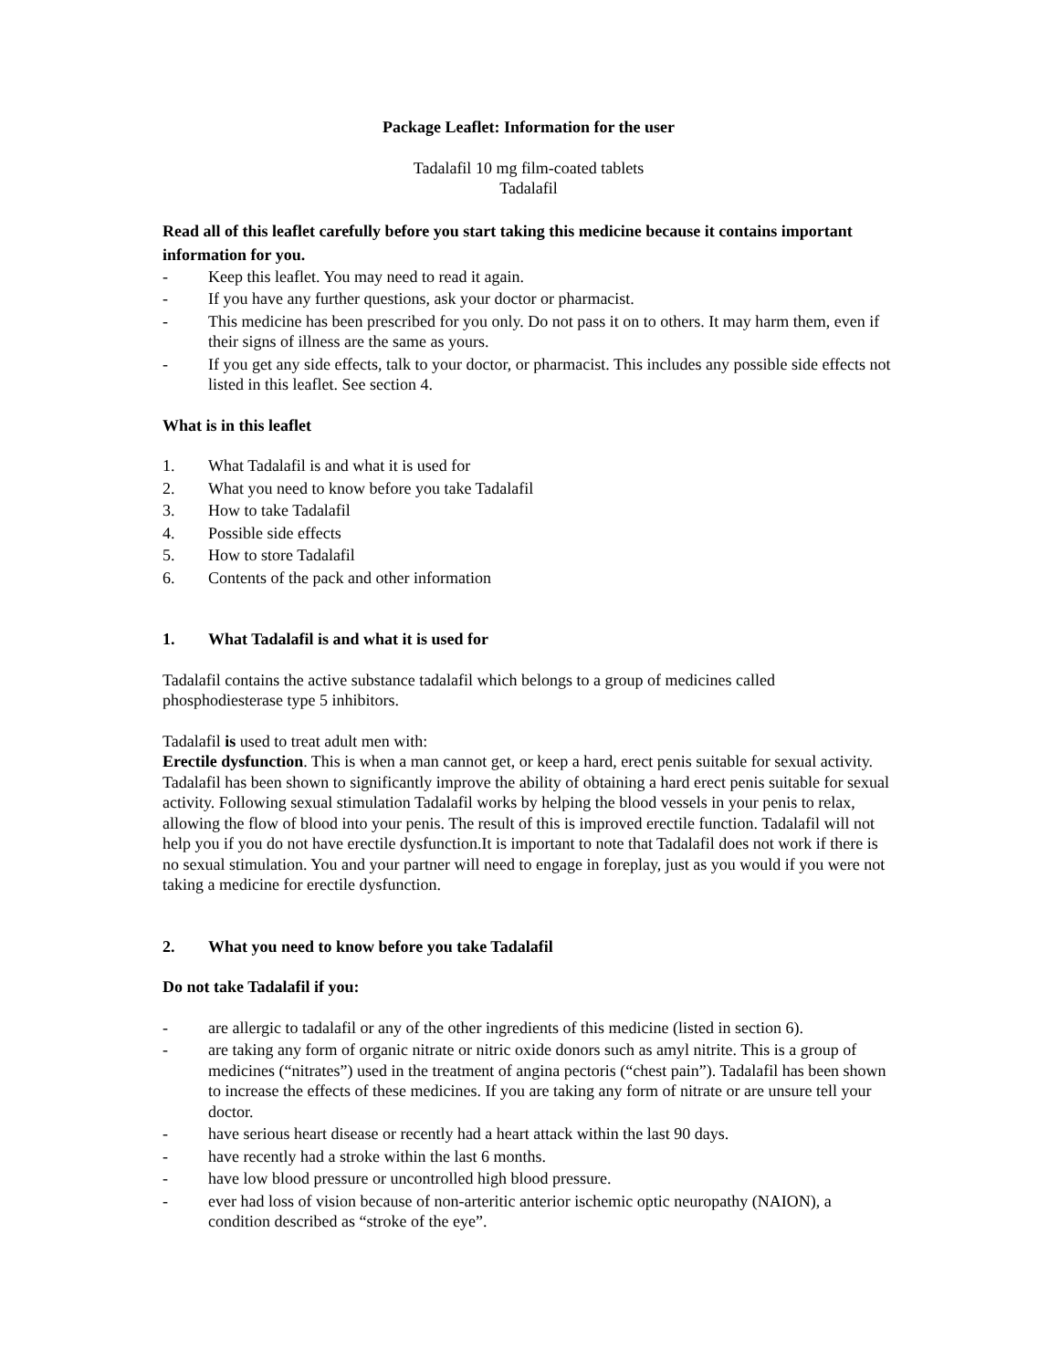Package Leaflet: Information for the user
Tadalafil 10 mg film-coated tablets
Tadalafil
Read all of this leaflet carefully before you start taking this medicine because it contains important information for you.
- Keep this leaflet. You may need to read it again.
- If you have any further questions, ask your doctor or pharmacist.
- This medicine has been prescribed for you only. Do not pass it on to others. It may harm them, even if their signs of illness are the same as yours.
- If you get any side effects, talk to your doctor, or pharmacist. This includes any possible side effects not listed in this leaflet. See section 4.
What is in this leaflet
1. What Tadalafil is and what it is used for
2. What you need to know before you take Tadalafil
3. How to take Tadalafil
4. Possible side effects
5. How to store Tadalafil
6. Contents of the pack and other information
1. What Tadalafil is and what it is used for
Tadalafil contains the active substance tadalafil which belongs to a group of medicines called phosphodiesterase type 5 inhibitors.
Tadalafil is used to treat adult men with:
Erectile dysfunction. This is when a man cannot get, or keep a hard, erect penis suitable for sexual activity. Tadalafil has been shown to significantly improve the ability of obtaining a hard erect penis suitable for sexual activity. Following sexual stimulation Tadalafil works by helping the blood vessels in your penis to relax, allowing the flow of blood into your penis. The result of this is improved erectile function. Tadalafil will not help you if you do not have erectile dysfunction.It is important to note that Tadalafil does not work if there is no sexual stimulation. You and your partner will need to engage in foreplay, just as you would if you were not taking a medicine for erectile dysfunction.
2. What you need to know before you take Tadalafil
Do not take Tadalafil if you:
- are allergic to tadalafil or any of the other ingredients of this medicine (listed in section 6).
- are taking any form of organic nitrate or nitric oxide donors such as amyl nitrite. This is a group of medicines (“nitrates”) used in the treatment of angina pectoris (“chest pain”). Tadalafil has been shown to increase the effects of these medicines. If you are taking any form of nitrate or are unsure tell your doctor.
- have serious heart disease or recently had a heart attack within the last 90 days.
- have recently had a stroke within the last 6 months.
- have low blood pressure or uncontrolled high blood pressure.
- ever had loss of vision because of non-arteritic anterior ischemic optic neuropathy (NAION), a condition described as “stroke of the eye”.